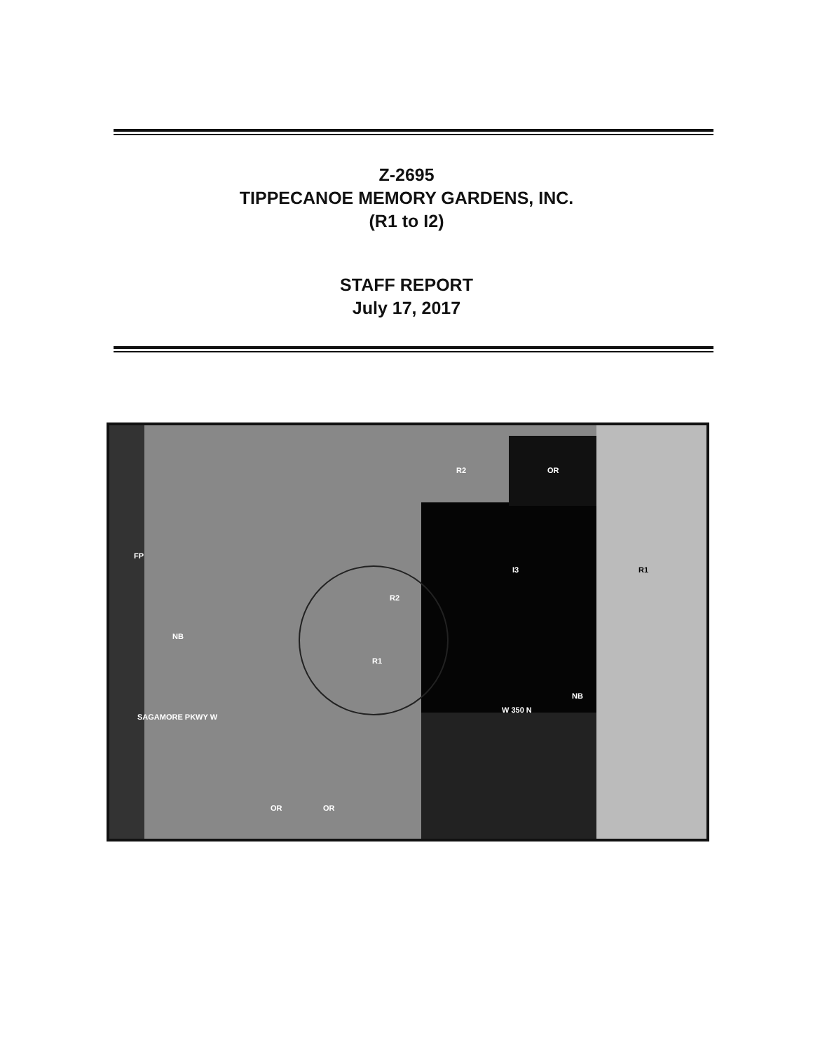Z-2695
TIPPECANOE MEMORY GARDENS, INC.
(R1 to I2)
STAFF REPORT
July 17, 2017
I3 R1
R1
R2
OR
R2
FP
NB
NB
OR OR
SAGAMORE PKWY W
W 350 N